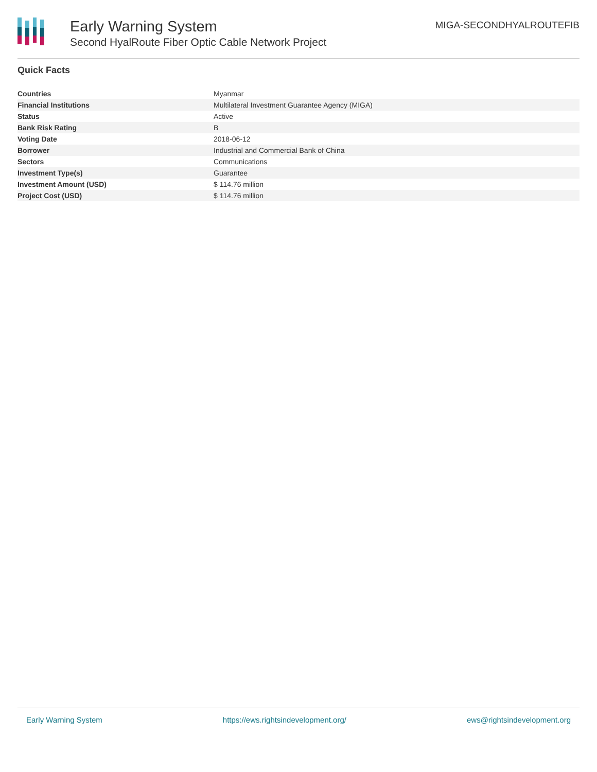Early Warning System
Second HyalRoute Fiber Optic Cable Network Project
MIGA-SECONDHYALROUTEFIB
Quick Facts
| Countries | Myanmar |
| Financial Institutions | Multilateral Investment Guarantee Agency (MIGA) |
| Status | Active |
| Bank Risk Rating | B |
| Voting Date | 2018-06-12 |
| Borrower | Industrial and Commercial Bank of China |
| Sectors | Communications |
| Investment Type(s) | Guarantee |
| Investment Amount (USD) | $ 114.76 million |
| Project Cost (USD) | $ 114.76 million |
Early Warning System https://ews.rightsindevelopment.org/ ews@rightsindevelopment.org